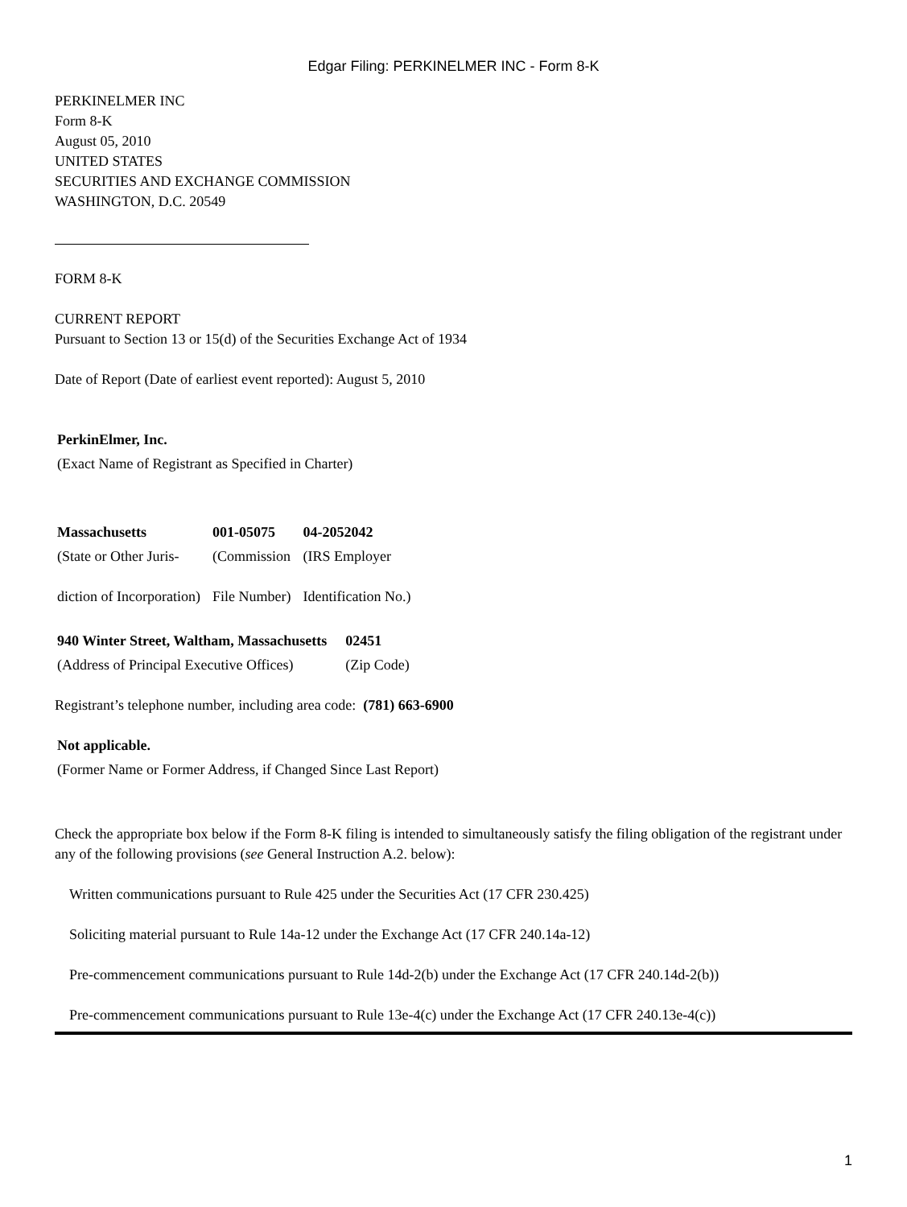Edgar Filing: PERKINELMER INC - Form 8-K
PERKINELMER INC
Form 8-K
August 05, 2010
UNITED STATES
SECURITIES AND EXCHANGE COMMISSION
WASHINGTON, D.C. 20549
FORM 8-K
CURRENT REPORT
Pursuant to Section 13 or 15(d) of the Securities Exchange Act of 1934
Date of Report (Date of earliest event reported): August 5, 2010
PerkinElmer, Inc.
(Exact Name of Registrant as Specified in Charter)
| Massachusetts | 001-05075 | 04-2052042 |
| (State or Other Juris- | (Commission | (IRS Employer |
| diction of Incorporation) | File Number) | Identification No.) |
| 940 Winter Street, Waltham, Massachusetts | 02451 |
| (Address of Principal Executive Offices) | (Zip Code) |
Registrant’s telephone number, including area code: (781) 663-6900
Not applicable.
(Former Name or Former Address, if Changed Since Last Report)
Check the appropriate box below if the Form 8-K filing is intended to simultaneously satisfy the filing obligation of the registrant under any of the following provisions (see General Instruction A.2. below):
Written communications pursuant to Rule 425 under the Securities Act (17 CFR 230.425)
Soliciting material pursuant to Rule 14a-12 under the Exchange Act (17 CFR 240.14a-12)
Pre-commencement communications pursuant to Rule 14d-2(b) under the Exchange Act (17 CFR 240.14d-2(b))
Pre-commencement communications pursuant to Rule 13e-4(c) under the Exchange Act (17 CFR 240.13e-4(c))
1